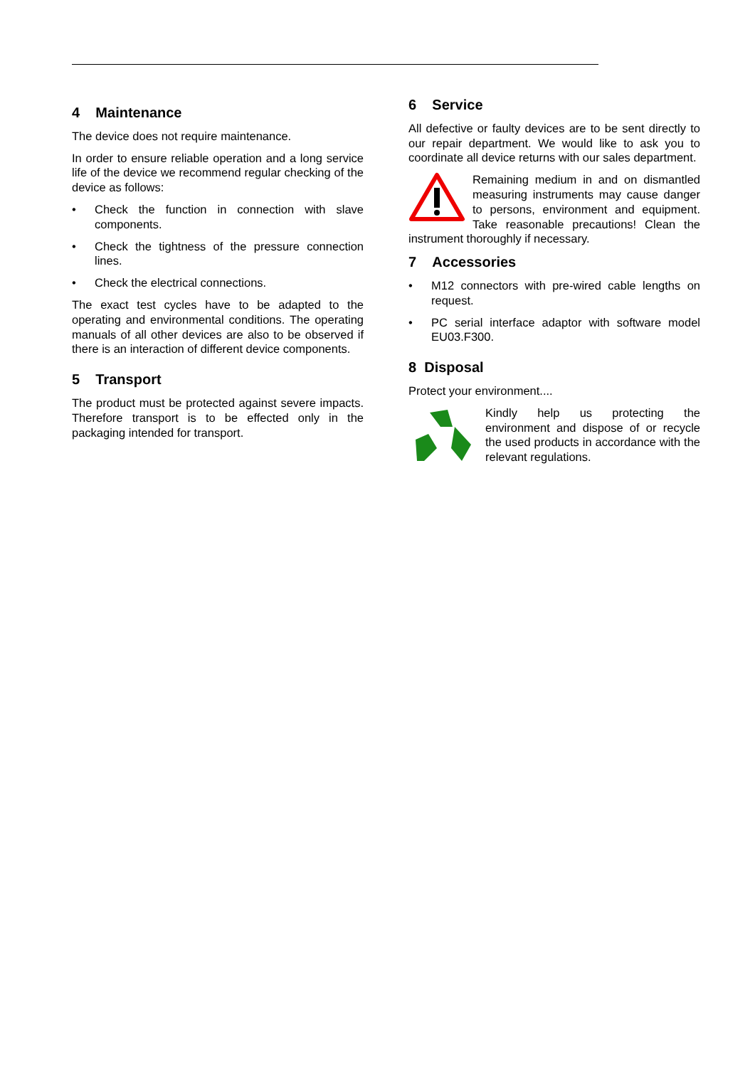4 Maintenance
The device does not require maintenance.
In order to ensure reliable operation and a long service life of the device we recommend regular checking of the device as follows:
• Check the function in connection with slave components.
• Check the tightness of the pressure connection lines.
• Check the electrical connections.
The exact test cycles have to be adapted to the operating and environmental conditions. The operating manuals of all other devices are also to be observed if there is an interaction of different device components.
5 Transport
The product must be protected against severe impacts. Therefore transport is to be effected only in the packaging intended for transport.
6 Service
All defective or faulty devices are to be sent directly to our repair department. We would like to ask you to coordinate all device returns with our sales department.
Remaining medium in and on dismantled measuring instruments may cause danger to persons, environment and equipment. Take reasonable precautions! Clean the instrument thoroughly if necessary.
7 Accessories
• M12 connectors with pre-wired cable lengths on request.
• PC serial interface adaptor with software model EU03.F300.
8 Disposal
Protect your environment....
Kindly help us protecting the environment and dispose of or recycle the used products in accordance with the relevant regulations.